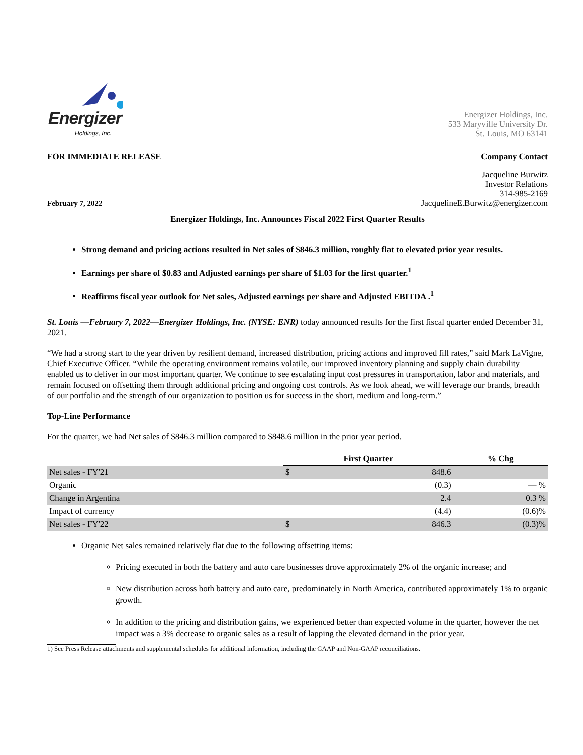Energizer
Holdings, Inc.
Energizer Holdings, Inc.
533 Maryville University Dr.
St. Louis, MO 63141
FOR IMMEDIATE RELEASE Company Contact
February 7, 2022
Jacqueline Burwitz
Investor Relations
314-985-2169
JacquelineE.Burwitz@energizer.com
Energizer Holdings, Inc. Announces Fiscal 2022 First Quarter Results
Strong demand and pricing actions resulted in Net sales of $846.3 million, roughly flat to elevated prior year results.
Earnings per share of $0.83 and Adjusted earnings per share of $1.03 for the first quarter.<sup>1</sup>
Reaffirms fiscal year outlook for Net sales, Adjusted earnings per share and Adjusted EBITDA .<sup>1</sup>
St. Louis —February 7, 2022—Energizer Holdings, Inc. (NYSE: ENR) today announced results for the first fiscal quarter ended December 31, 2021.
“We had a strong start to the year driven by resilient demand, increased distribution, pricing actions and improved fill rates,” said Mark LaVigne, Chief Executive Officer. “While the operating environment remains volatile, our improved inventory planning and supply chain durability enabled us to deliver in our most important quarter. We continue to see escalating input cost pressures in transportation, labor and materials, and remain focused on offsetting them through additional pricing and ongoing cost controls. As we look ahead, we will leverage our brands, breadth of our portfolio and the strength of our organization to position us for success in the short, medium and long-term.”
Top-Line Performance
For the quarter, we had Net sales of $846.3 million compared to $848.6 million in the prior year period.
| | First Quarter | | % Chg |
| --- | --- | --- | --- |
| Net sales - FY'21 | $ | 848.6 | |
| Organic | | (0.3) | — % |
| Change in Argentina | | 2.4 | 0.3 % |
| Impact of currency | | (4.4) | (0.6)% |
| Net sales - FY'22 | $ | 846.3 | (0.3)% |
Organic Net sales remained relatively flat due to the following offsetting items:
Pricing executed in both the battery and auto care businesses drove approximately 2% of the organic increase; and
New distribution across both battery and auto care, predominately in North America, contributed approximately 1% to organic growth.
In addition to the pricing and distribution gains, we experienced better than expected volume in the quarter, however the net impact was a 3% decrease to organic sales as a result of lapping the elevated demand in the prior year.
1) See Press Release attachments and supplemental schedules for additional information, including the GAAP and Non-GAAP reconciliations.